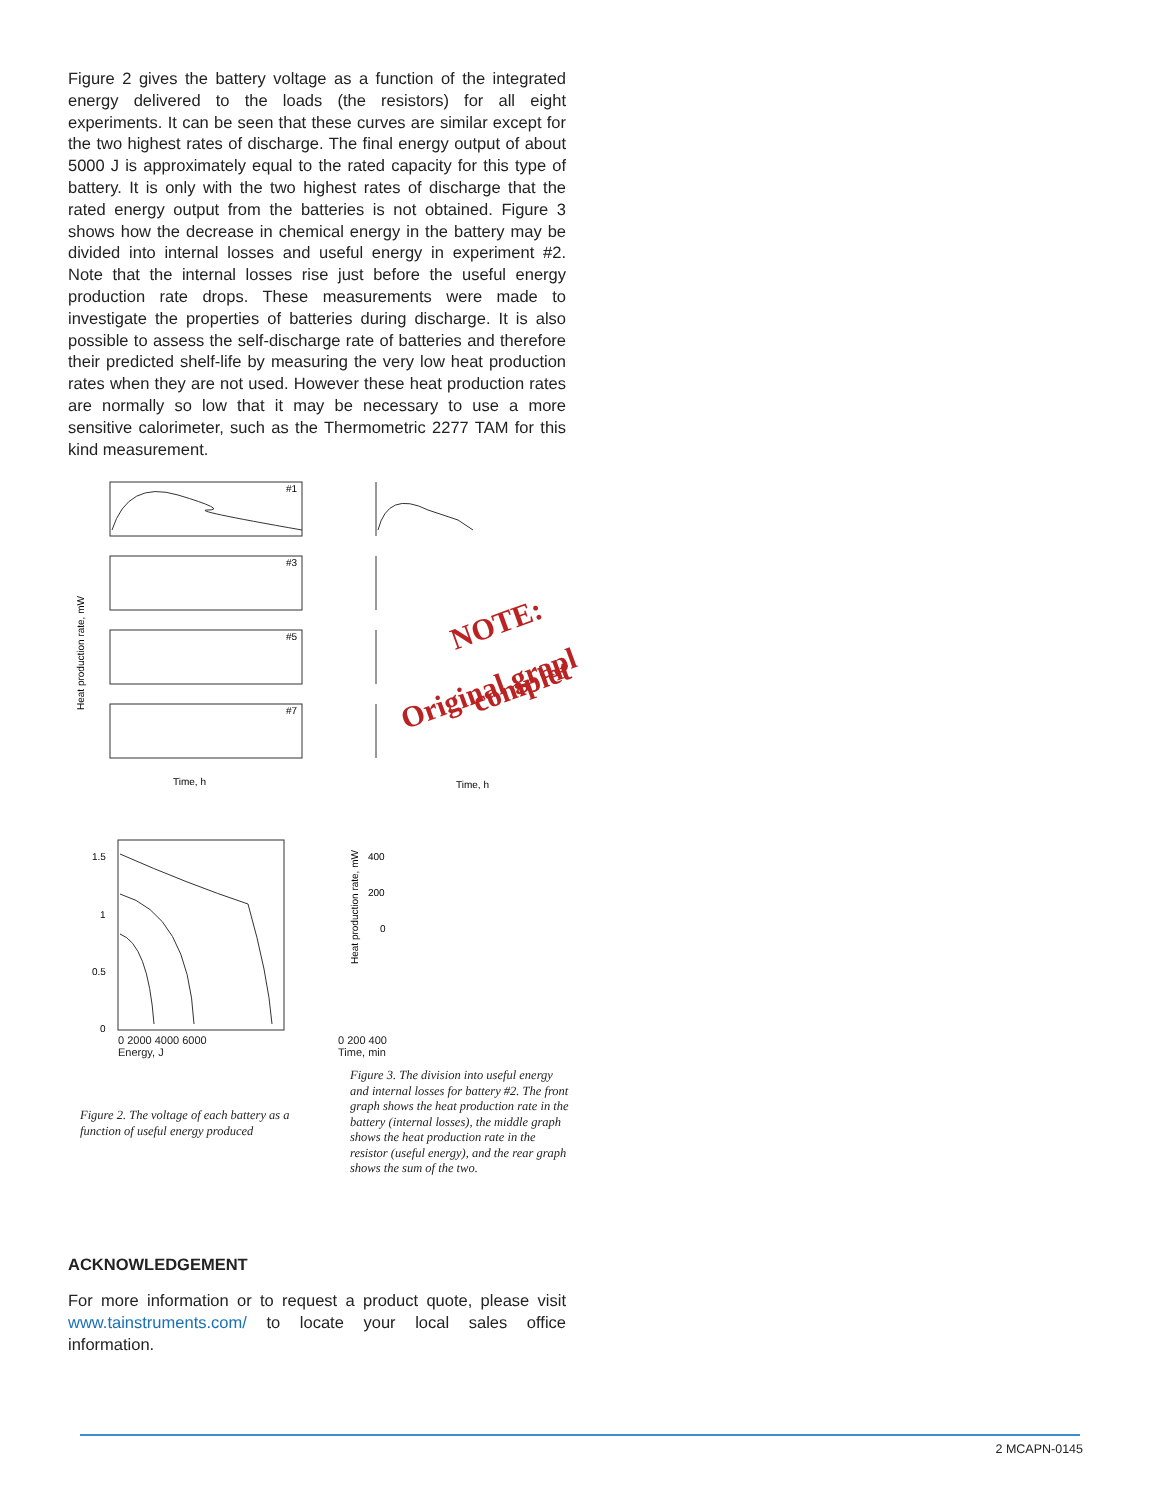Figure 2 gives the battery voltage as a function of the integrated energy delivered to the loads (the resistors) for all eight experiments. It can be seen that these curves are similar except for the two highest rates of discharge. The final energy output of about 5000 J is approximately equal to the rated capacity for this type of battery. It is only with the two highest rates of discharge that the rated energy output from the batteries is not obtained. Figure 3 shows how the decrease in chemical energy in the battery may be divided into internal losses and useful energy in experiment #2. Note that the internal losses rise just before the useful energy production rate drops. These measurements were made to investigate the properties of batteries during discharge. It is also possible to assess the self-discharge rate of batteries and therefore their predicted shelf-life by measuring the very low heat production rates when they are not used. However these heat production rates are normally so low that it may be necessary to use a more sensitive calorimeter, such as the Thermometric 2277 TAM for this kind measurement.
#1
#3
#5
#7
Time, h
Time, h
Heat production rate, mW
NOTE:
Original grapl
complet
1.5
1
0.5
0
Heat production rate, mW
400
200
0
0 2000 4000 6000
Energy, J
0 200 400
Time, min
Figure 2. The voltage of each battery as a function of useful energy produced
Figure 3. The division into useful energy and internal losses for battery #2. The front graph shows the heat production rate in the battery (internal losses), the middle graph shows the heat production rate in the resistor (useful energy), and the rear graph shows the sum of the two.
ACKNOWLEDGEMENT
For more information or to request a product quote, please visit www.tainstruments.com/ to locate your local sales office information.
2 MCAPN-0145